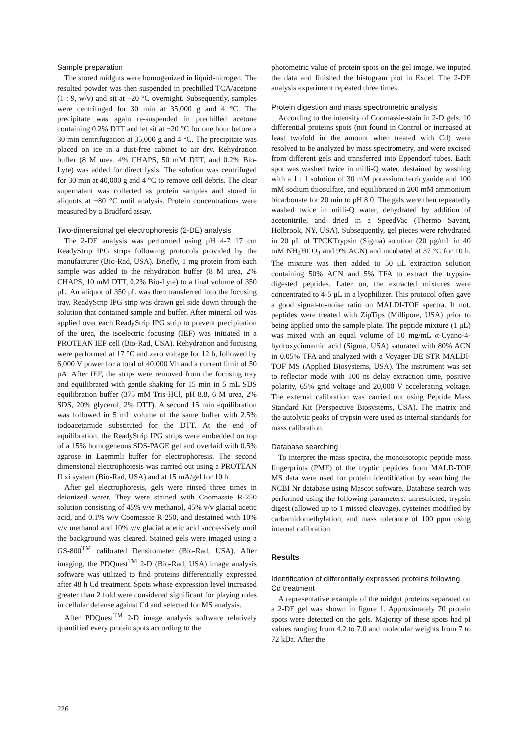Sample preparation
The stored midguts were homogenized in liquid-nitrogen. The resulted powder was then suspended in prechilled TCA/acetone (1 : 9, w/v) and sit at −20 °C overnight. Subsequently, samples were centrifuged for 30 min at 35,000 g and 4 °C. The precipitate was again re-suspended in prechilled acetone containing 0.2% DTT and let sit at −20 °C for one hour before a 30 min centrifugation at 35,000 g and 4 °C. The precipitate was placed on ice in a dust-free cabinet to air dry. Rehydration buffer (8 M urea, 4% CHAPS, 50 mM DTT, and 0.2% Bio-Lyte) was added for direct lysis. The solution was centrifuged for 30 min at 40,000 g and 4 °C to remove cell debris. The clear supernatant was collected as protein samples and stored in aliquots at −80 °C until analysis. Protein concentrations were measured by a Bradford assay.
Two-dimensional gel electrophoresis (2-DE) analysis
The 2-DE analysis was performed using pH 4-7 17 cm ReadyStrip IPG strips following protocols provided by the manufacturer (Bio-Rad, USA). Briefly, 1 mg protein from each sample was added to the rehydration buffer (8 M urea, 2% CHAPS, 10 mM DTT, 0.2% Bio-Lyte) to a final volume of 350 μL. An aliquot of 350 μL was then transferred into the focusing tray. ReadyStrip IPG strip was drawn gel side down through the solution that contained sample and buffer. After mineral oil was applied over each ReadyStrip IPG strip to prevent precipitation of the urea, the isoelectric focusing (IEF) was initiated in a PROTEAN IEF cell (Bio-Rad, USA). Rehydration and focusing were performed at 17 °C and zero voltage for 12 h, followed by 6,000 V power for a total of 40,000 Vh and a current limit of 50 μA. After IEF, the strips were removed from the focusing tray and equilibrated with gentle shaking for 15 min in 5 mL SDS equilibration buffer (375 mM Tris-HCl, pH 8.8, 6 M urea, 2% SDS, 20% glycerol, 2% DTT). A second 15 min equilibration was followed in 5 mL volume of the same buffer with 2.5% iodoacetamide substituted for the DTT. At the end of equilibration, the ReadyStrip IPG strips were embedded on top of a 15% homogeneous SDS-PAGE gel and overlaid with 0.5% agarose in Laemmli buffer for electrophoresis. The second dimensional electrophoresis was carried out using a PROTEAN II xi system (Bio-Rad, USA) and at 15 mA/gel for 10 h.
After gel electrophoresis, gels were rinsed three times in deionized water. They were stained with Coomassie R-250 solution consisting of 45% v/v methanol, 45% v/v glacial acetic acid, and 0.1% w/v Coomassie R-250, and destained with 10% v/v methanol and 10% v/v glacial acetic acid successively until the background was cleared. Stained gels were imaged using a GS-800<sup>TM</sup> calibrated Densitometer (Bio-Rad, USA). After imaging, the PDQuest<sup>TM</sup> 2-D (Bio-Rad, USA) image analysis software was utilized to find proteins differentially expressed after 48 h Cd treatment. Spots whose expression level increased greater than 2 fold were considered significant for playing roles in cellular defense against Cd and selected for MS analysis.
After PDQuest<sup>TM</sup> 2-D image analysis software relatively quantified every protein spots according to the
photometric value of protein spots on the gel image, we inputed the data and finished the histogram plot in Excel. The 2-DE analysis experiment repeated three times.
Protein digestion and mass spectrometric analysis
According to the intensity of Coomassie-stain in 2-D gels, 10 differential proteins spots (not found in Control or increased at least twofold in the amount when treated with Cd) were resolved to be analyzed by mass spectrometry, and were excised from different gels and transferred into Eppendorf tubes. Each spot was washed twice in milli-Q water, destained by washing with a 1 : 1 solution of 30 mM potassium ferricyanide and 100 mM sodium thiosulfate, and equilibrated in 200 mM ammonium bicarbonate for 20 min to pH 8.0. The gels were then repeatedly washed twice in milli-Q water, dehydrated by addition of acetonitrile, and dried in a SpeedVac (Thermo Savant, Holbrook, NY, USA). Subsequently, gel pieces were rehydrated in 20 μL of TPCKTrypsin (Sigma) solution (20 μg/mL in 40 mM NH<sub>4</sub>HCO<sub>3</sub> and 9% ACN) and incubated at 37 °C for 10 h. The mixture was then added to 50 μL extraction solution containing 50% ACN and 5% TFA to extract the trypsin-digested peptides. Later on, the extracted mixtures were concentrated to 4-5 μL in a lyophilizer. This protocol often gave a good signal-to-noise ratio on MALDI-TOF spectra. If not, peptides were treated with ZipTips (Millipore, USA) prior to being applied onto the sample plate. The peptide mixture (1 μL) was mixed with an equal volume of 10 mg/mL α-Cyano-4-hydroxycinnamic acid (Sigma, USA) saturated with 80% ACN in 0.05% TFA and analyzed with a Voyager-DE STR MALDI-TOF MS (Applied Biosystems, USA). The instrument was set to reflector mode with 100 ns delay extraction time, positive polarity, 65% grid voltage and 20,000 V accelerating voltage. The external calibration was carried out using Peptide Mass Standard Kit (Perspective Biosystems, USA). The matrix and the autolytic peaks of trypsin were used as internal standards for mass calibration.
Database searching
To interpret the mass spectra, the monoisotopic peptide mass fingerprints (PMF) of the tryptic peptides from MALD-TOF MS data were used for protein identification by searching the NCBI Nr database using Mascot software. Database search was performed using the following parameters: unrestricted, trypsin digest (allowed up to 1 missed cleavage), cysteines modified by carbamidomethylation, and mass tolerance of 100 ppm using internal calibration.
Results
Identification of differentially expressed proteins following Cd treatment
A representative example of the midgut proteins separated on a 2-DE gel was shown in figure 1. Approximately 70 protein spots were detected on the gels. Majority of these spots had pI values ranging from 4.2 to 7.0 and molecular weights from 7 to 72 kDa. After the
226